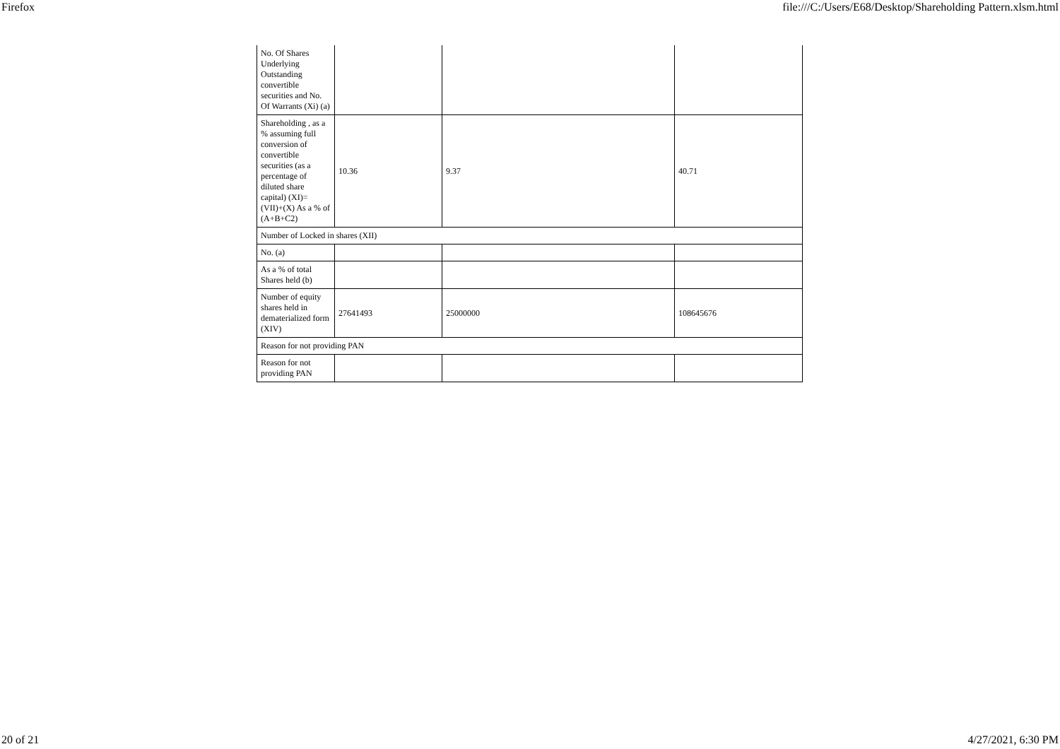Firefox file:///C:/Users/E68/Desktop/Shareholding Pattern.xlsm.html
| No. Of Shares Underlying Outstanding convertible securities and No. Of Warrants (Xi) (a) | | | |
| Shareholding , as a % assuming full conversion of convertible securities (as a percentage of diluted share capital) (XI)= (VII)+(X) As a % of (A+B+C2) | 10.36 | 9.37 | 40.71 |
| Number of Locked in shares (XII) | | | |
| No. (a) | | | |
| As a % of total Shares held (b) | | | |
| Number of equity shares held in dematerialized form (XIV) | 27641493 | 25000000 | 108645676 |
| Reason for not providing PAN | | | |
| Reason for not providing PAN | | | |
20 of 21 4/27/2021, 6:30 PM